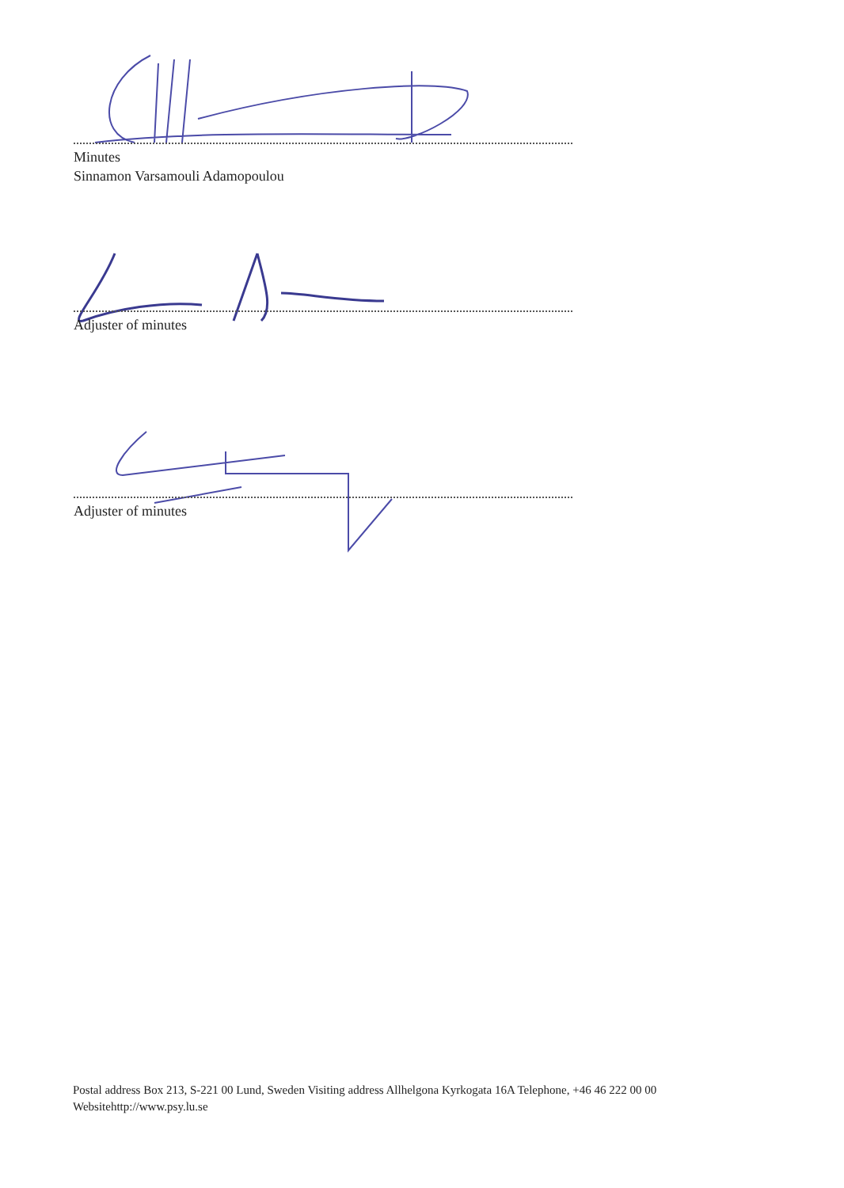Minutes
Sinnamon Varsamouli Adamopoulou
Adjuster of minutes
Adjuster of minutes
Postal address Box 213, S-221 00 Lund, Sweden Visiting address Allhelgona Kyrkogata 16A Telephone, +46 46 222 00 00
Websitehttp://www.psy.lu.se